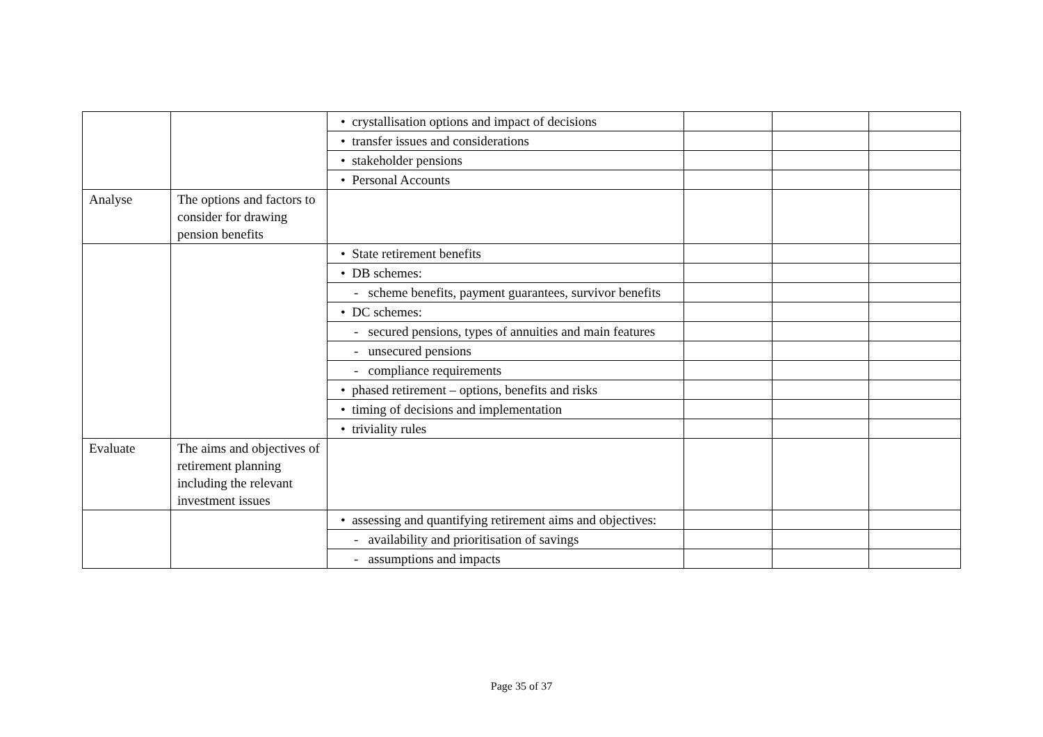| | | • crystallisation options and impact of decisions | | | |
| | | • transfer issues and considerations | | | |
| | | • stakeholder pensions | | | |
| | | • Personal Accounts | | | |
| Analyse | The options and factors to consider for drawing pension benefits | | | | |
| | | • State retirement benefits | | | |
| | | • DB schemes: | | | |
| | | - scheme benefits, payment guarantees, survivor benefits | | | |
| | | • DC schemes: | | | |
| | | - secured pensions, types of annuities and main features | | | |
| | | - unsecured pensions | | | |
| | | - compliance requirements | | | |
| | | • phased retirement – options, benefits and risks | | | |
| | | • timing of decisions and implementation | | | |
| | | • triviality rules | | | |
| Evaluate | The aims and objectives of retirement planning including the relevant investment issues | | | | |
| | | • assessing and quantifying retirement aims and objectives: | | | |
| | | - availability and prioritisation of savings | | | |
| | | - assumptions and impacts | | | |
Page 35 of 37